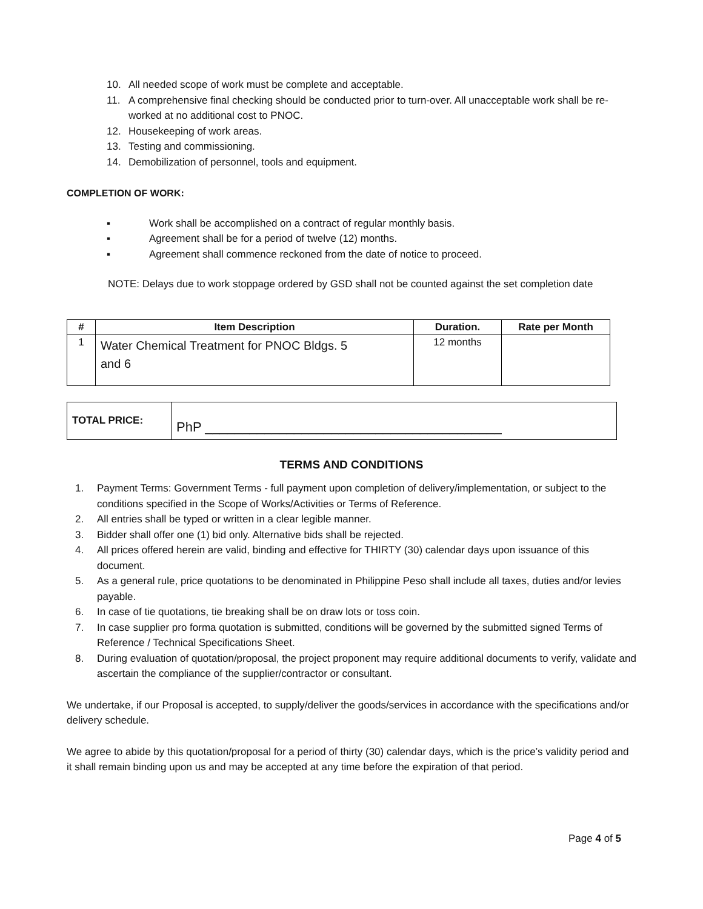10. All needed scope of work must be complete and acceptable.
11. A comprehensive final checking should be conducted prior to turn-over. All unacceptable work shall be re-worked at no additional cost to PNOC.
12. Housekeeping of work areas.
13. Testing and commissioning.
14. Demobilization of personnel, tools and equipment.
COMPLETION OF WORK:
▪ Work shall be accomplished on a contract of regular monthly basis.
▪ Agreement shall be for a period of twelve (12) months.
▪ Agreement shall commence reckoned from the date of notice to proceed.
NOTE: Delays due to work stoppage ordered by GSD shall not be counted against the set completion date
| # | Item Description | Duration. | Rate per Month |
| --- | --- | --- | --- |
| 1 | Water Chemical Treatment for PNOC Bldgs. 5 and 6 | 12 months | |
| TOTAL PRICE: | PhP ________________________________________ |
TERMS AND CONDITIONS
1. Payment Terms: Government Terms - full payment upon completion of delivery/implementation, or subject to the conditions specified in the Scope of Works/Activities or Terms of Reference.
2. All entries shall be typed or written in a clear legible manner.
3. Bidder shall offer one (1) bid only. Alternative bids shall be rejected.
4. All prices offered herein are valid, binding and effective for THIRTY (30) calendar days upon issuance of this document.
5. As a general rule, price quotations to be denominated in Philippine Peso shall include all taxes, duties and/or levies payable.
6. In case of tie quotations, tie breaking shall be on draw lots or toss coin.
7. In case supplier pro forma quotation is submitted, conditions will be governed by the submitted signed Terms of Reference / Technical Specifications Sheet.
8. During evaluation of quotation/proposal, the project proponent may require additional documents to verify, validate and ascertain the compliance of the supplier/contractor or consultant.
We undertake, if our Proposal is accepted, to supply/deliver the goods/services in accordance with the specifications and/or delivery schedule.
We agree to abide by this quotation/proposal for a period of thirty (30) calendar days, which is the price’s validity period and it shall remain binding upon us and may be accepted at any time before the expiration of that period.
Page 4 of 5